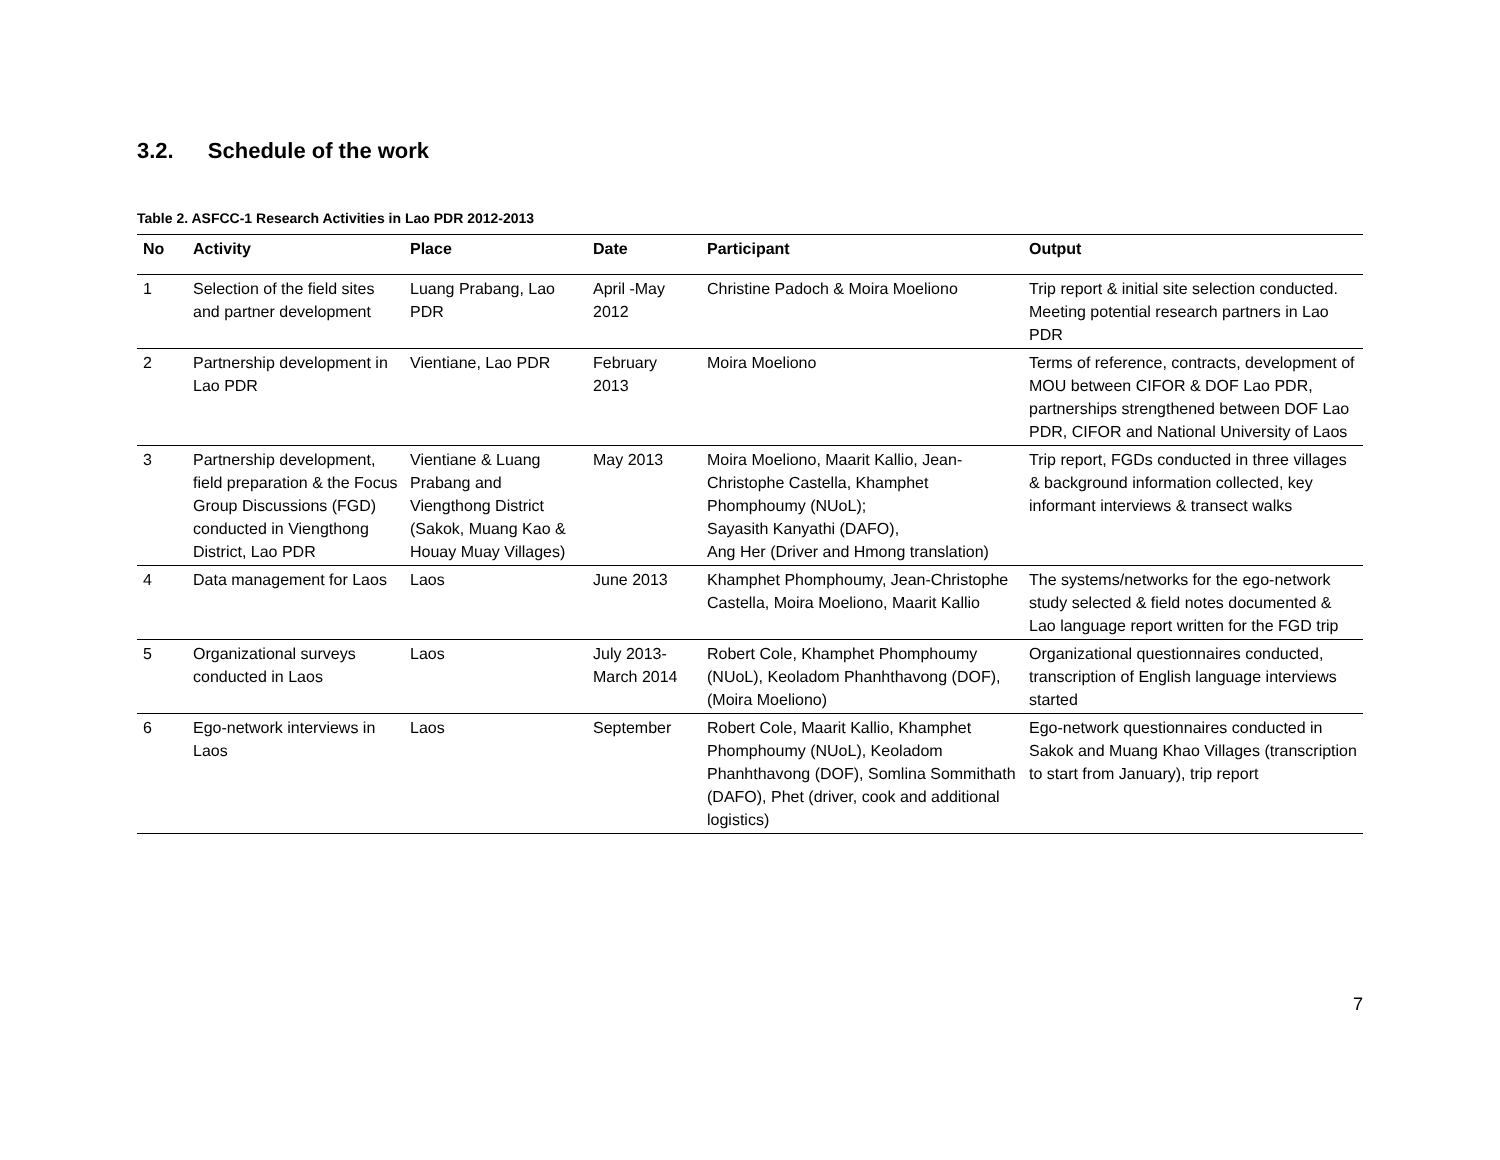3.2. Schedule of the work
Table 2. ASFCC-1 Research Activities in Lao PDR 2012-2013
| No | Activity | Place | Date | Participant | Output |
| --- | --- | --- | --- | --- | --- |
| 1 | Selection of the field sites and partner development | Luang Prabang, Lao PDR | April -May 2012 | Christine Padoch & Moira Moeliono | Trip report & initial site selection conducted. Meeting potential research partners in Lao PDR |
| 2 | Partnership development in Lao PDR | Vientiane, Lao PDR | February 2013 | Moira Moeliono | Terms of reference, contracts, development of MOU between CIFOR & DOF Lao PDR, partnerships strengthened between DOF Lao PDR, CIFOR and National University of Laos |
| 3 | Partnership development, field preparation & the Focus Group Discussions (FGD) conducted in Viengthong District, Lao PDR | Vientiane & Luang Prabang and Viengthong District (Sakok, Muang Kao & Houay Muay Villages) | May 2013 | Moira Moeliono, Maarit Kallio, Jean-Christophe Castella, Khamphet Phomphoumy (NUoL); Sayasith Kanyathi (DAFO), Ang Her (Driver and Hmong translation) | Trip report, FGDs conducted in three villages & background information collected, key informant interviews & transect walks |
| 4 | Data management for Laos | Laos | June 2013 | Khamphet Phomphoumy, Jean-Christophe Castella, Moira Moeliono, Maarit Kallio | The systems/networks for the ego-network study selected & field notes documented & Lao language report written for the FGD trip |
| 5 | Organizational surveys conducted in Laos | Laos | July 2013-March 2014 | Robert Cole, Khamphet Phomphoumy (NUoL), Keoladom Phanhthavong (DOF), (Moira Moeliono) | Organizational questionnaires conducted, transcription of English language interviews started |
| 6 | Ego-network interviews in Laos | Laos | September | Robert Cole, Maarit Kallio, Khamphet Phomphoumy (NUoL), Keoladom Phanhthavong (DOF), Somlina Sommithath (DAFO), Phet (driver, cook and additional logistics) | Ego-network questionnaires conducted in Sakok and Muang Khao Villages (transcription to start from January), trip report |
7